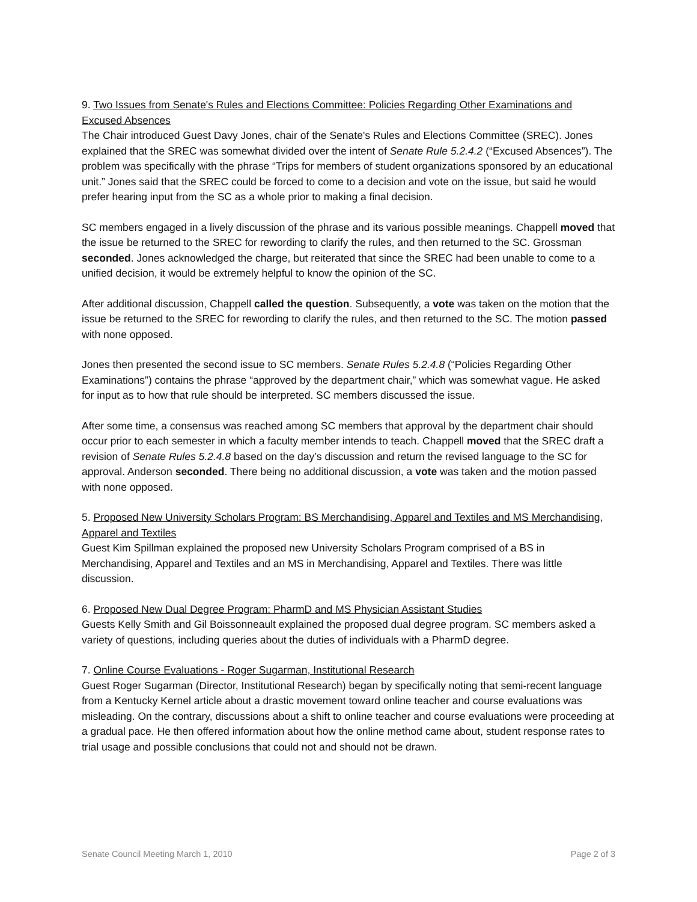9. Two Issues from Senate's Rules and Elections Committee: Policies Regarding Other Examinations and Excused Absences
The Chair introduced Guest Davy Jones, chair of the Senate's Rules and Elections Committee (SREC). Jones explained that the SREC was somewhat divided over the intent of Senate Rule 5.2.4.2 (“Excused Absences”). The problem was specifically with the phrase “Trips for members of student organizations sponsored by an educational unit.” Jones said that the SREC could be forced to come to a decision and vote on the issue, but said he would prefer hearing input from the SC as a whole prior to making a final decision.
SC members engaged in a lively discussion of the phrase and its various possible meanings. Chappell moved that the issue be returned to the SREC for rewording to clarify the rules, and then returned to the SC. Grossman seconded. Jones acknowledged the charge, but reiterated that since the SREC had been unable to come to a unified decision, it would be extremely helpful to know the opinion of the SC.
After additional discussion, Chappell called the question. Subsequently, a vote was taken on the motion that the issue be returned to the SREC for rewording to clarify the rules, and then returned to the SC. The motion passed with none opposed.
Jones then presented the second issue to SC members. Senate Rules 5.2.4.8 (“Policies Regarding Other Examinations”) contains the phrase “approved by the department chair,” which was somewhat vague. He asked for input as to how that rule should be interpreted. SC members discussed the issue.
After some time, a consensus was reached among SC members that approval by the department chair should occur prior to each semester in which a faculty member intends to teach. Chappell moved that the SREC draft a revision of Senate Rules 5.2.4.8 based on the day’s discussion and return the revised language to the SC for approval. Anderson seconded. There being no additional discussion, a vote was taken and the motion passed with none opposed.
5. Proposed New University Scholars Program: BS Merchandising, Apparel and Textiles and MS Merchandising, Apparel and Textiles
Guest Kim Spillman explained the proposed new University Scholars Program comprised of a BS in Merchandising, Apparel and Textiles and an MS in Merchandising, Apparel and Textiles. There was little discussion.
6. Proposed New Dual Degree Program: PharmD and MS Physician Assistant Studies
Guests Kelly Smith and Gil Boissonneault explained the proposed dual degree program. SC members asked a variety of questions, including queries about the duties of individuals with a PharmD degree.
7. Online Course Evaluations - Roger Sugarman, Institutional Research
Guest Roger Sugarman (Director, Institutional Research) began by specifically noting that semi-recent language from a Kentucky Kernel article about a drastic movement toward online teacher and course evaluations was misleading. On the contrary, discussions about a shift to online teacher and course evaluations were proceeding at a gradual pace. He then offered information about how the online method came about, student response rates to trial usage and possible conclusions that could not and should not be drawn.
Senate Council Meeting March 1, 2010 Page 2 of 3